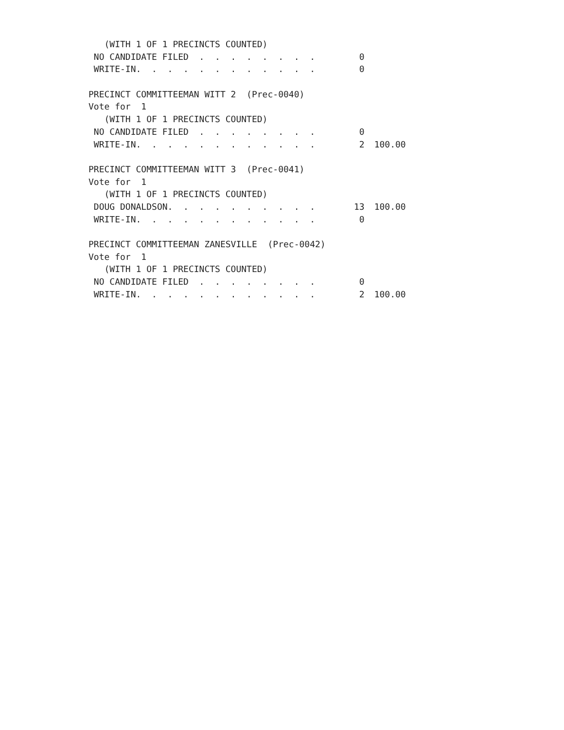| (WITH 1 OF 1 PRECINCTS COUNTED) | | |
| NO CANDIDATE FILED . . . . . . . . | 0 | |
| WRITE-IN. . . . . . . . . . . . | 0 | |
| PRECINCT COMMITTEEMAN WITT 2 (Prec-0040) | | |
| Vote for 1 | | |
| (WITH 1 OF 1 PRECINCTS COUNTED) | | |
| NO CANDIDATE FILED . . . . . . . . | 0 | |
| WRITE-IN. . . . . . . . . . . . | 2 | 100.00 |
| PRECINCT COMMITTEEMAN WITT 3 (Prec-0041) | | |
| Vote for 1 | | |
| (WITH 1 OF 1 PRECINCTS COUNTED) | | |
| DOUG DONALDSON. . . . . . . . . . | 13 | 100.00 |
| WRITE-IN. . . . . . . . . . . . | 0 | |
| PRECINCT COMMITTEEMAN ZANESVILLE (Prec-0042) | | |
| Vote for 1 | | |
| (WITH 1 OF 1 PRECINCTS COUNTED) | | |
| NO CANDIDATE FILED . . . . . . . . | 0 | |
| WRITE-IN. . . . . . . . . . . . | 2 | 100.00 |